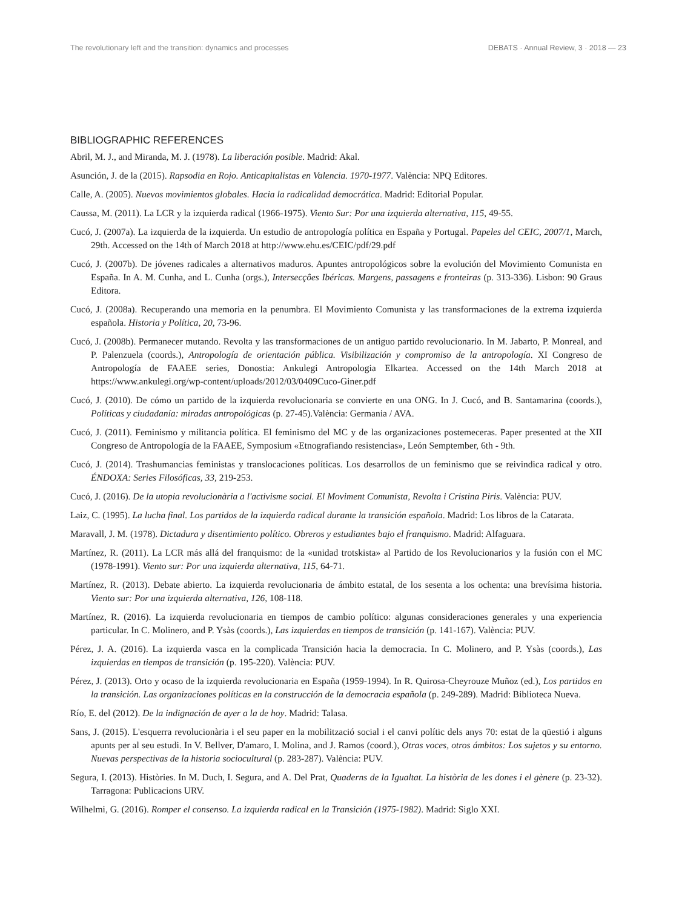The revolutionary left and the transition: dynamics and processes DEBATS · Annual Review, 3 · 2018 — 23
BIBLIOGRAPHIC REFERENCES
Abril, M. J., and Miranda, M. J. (1978). La liberación posible. Madrid: Akal.
Asunción, J. de la (2015). Rapsodia en Rojo. Anticapitalistas en Valencia. 1970-1977. València: NPQ Editores.
Calle, A. (2005). Nuevos movimientos globales. Hacia la radicalidad democrática. Madrid: Editorial Popular.
Caussa, M. (2011). La LCR y la izquierda radical (1966-1975). Viento Sur: Por una izquierda alternativa, 115, 49-55.
Cucó, J. (2007a). La izquierda de la izquierda. Un estudio de antropología política en España y Portugal. Papeles del CEIC, 2007/1, March, 29th. Accessed on the 14th of March 2018 at http://www.ehu.es/CEIC/pdf/29.pdf
Cucó, J. (2007b). De jóvenes radicales a alternativos maduros. Apuntes antropológicos sobre la evolución del Movimiento Comunista en España. In A. M. Cunha, and L. Cunha (orgs.), Intersecçôes Ibéricas. Margens, passagens e fronteiras (p. 313-336). Lisbon: 90 Graus Editora.
Cucó, J. (2008a). Recuperando una memoria en la penumbra. El Movimiento Comunista y las transformaciones de la extrema izquierda española. Historia y Política, 20, 73-96.
Cucó, J. (2008b). Permanecer mutando. Revolta y las transformaciones de un antiguo partido revolucionario. In M. Jabarto, P. Monreal, and P. Palenzuela (coords.), Antropología de orientación pública. Visibilización y compromiso de la antropología. XI Congreso de Antropología de FAAEE series, Donostia: Ankulegi Antropologia Elkartea. Accessed on the 14th March 2018 at https://www.ankulegi.org/wp-content/uploads/2012/03/0409Cuco-Giner.pdf
Cucó, J. (2010). De cómo un partido de la izquierda revolucionaria se convierte en una ONG. In J. Cucó, and B. Santamarina (coords.), Políticas y ciudadanía: miradas antropológicas (p. 27-45).València: Germania / AVA.
Cucó, J. (2011). Feminismo y militancia política. El feminismo del MC y de las organizaciones postemeceras. Paper presented at the XII Congreso de Antropología de la FAAEE, Symposium «Etnografiando resistencias», León Semptember, 6th - 9th.
Cucó, J. (2014). Trashumancias feministas y translocaciones políticas. Los desarrollos de un feminismo que se reivindica radical y otro. ÉNDOXA: Series Filosóficas, 33, 219-253.
Cucó, J. (2016). De la utopia revolucionària a l'activisme social. El Moviment Comunista, Revolta i Cristina Piris. València: PUV.
Laiz, C. (1995). La lucha final. Los partidos de la izquierda radical durante la transición española. Madrid: Los libros de la Catarata.
Maravall, J. M. (1978). Dictadura y disentimiento político. Obreros y estudiantes bajo el franquismo. Madrid: Alfaguara.
Martínez, R. (2011). La LCR más allá del franquismo: de la «unidad trotskista» al Partido de los Revolucionarios y la fusión con el MC (1978-1991). Viento sur: Por una izquierda alternativa, 115, 64-71.
Martínez, R. (2013). Debate abierto. La izquierda revolucionaria de ámbito estatal, de los sesenta a los ochenta: una brevísima historia. Viento sur: Por una izquierda alternativa, 126, 108-118.
Martínez, R. (2016). La izquierda revolucionaria en tiempos de cambio político: algunas consideraciones generales y una experiencia particular. In C. Molinero, and P. Ysàs (coords.), Las izquierdas en tiempos de transición (p. 141-167). València: PUV.
Pérez, J. A. (2016). La izquierda vasca en la complicada Transición hacia la democracia. In C. Molinero, and P. Ysàs (coords.), Las izquierdas en tiempos de transición (p. 195-220). València: PUV.
Pérez, J. (2013). Orto y ocaso de la izquierda revolucionaria en España (1959-1994). In R. Quirosa-Cheyrouze Muñoz (ed.), Los partidos en la transición. Las organizaciones políticas en la construcción de la democracia española (p. 249-289). Madrid: Biblioteca Nueva.
Río, E. del (2012). De la indignación de ayer a la de hoy. Madrid: Talasa.
Sans, J. (2015). L'esquerra revolucionària i el seu paper en la mobilització social i el canvi polític dels anys 70: estat de la qüestió i alguns apunts per al seu estudi. In V. Bellver, D'amaro, I. Molina, and J. Ramos (coord.), Otras voces, otros ámbitos: Los sujetos y su entorno. Nuevas perspectivas de la historia sociocultural (p. 283-287). València: PUV.
Segura, I. (2013). Històries. In M. Duch, I. Segura, and A. Del Prat, Quaderns de la Igualtat. La història de les dones i el gènere (p. 23-32). Tarragona: Publicacions URV.
Wilhelmi, G. (2016). Romper el consenso. La izquierda radical en la Transición (1975-1982). Madrid: Siglo XXI.